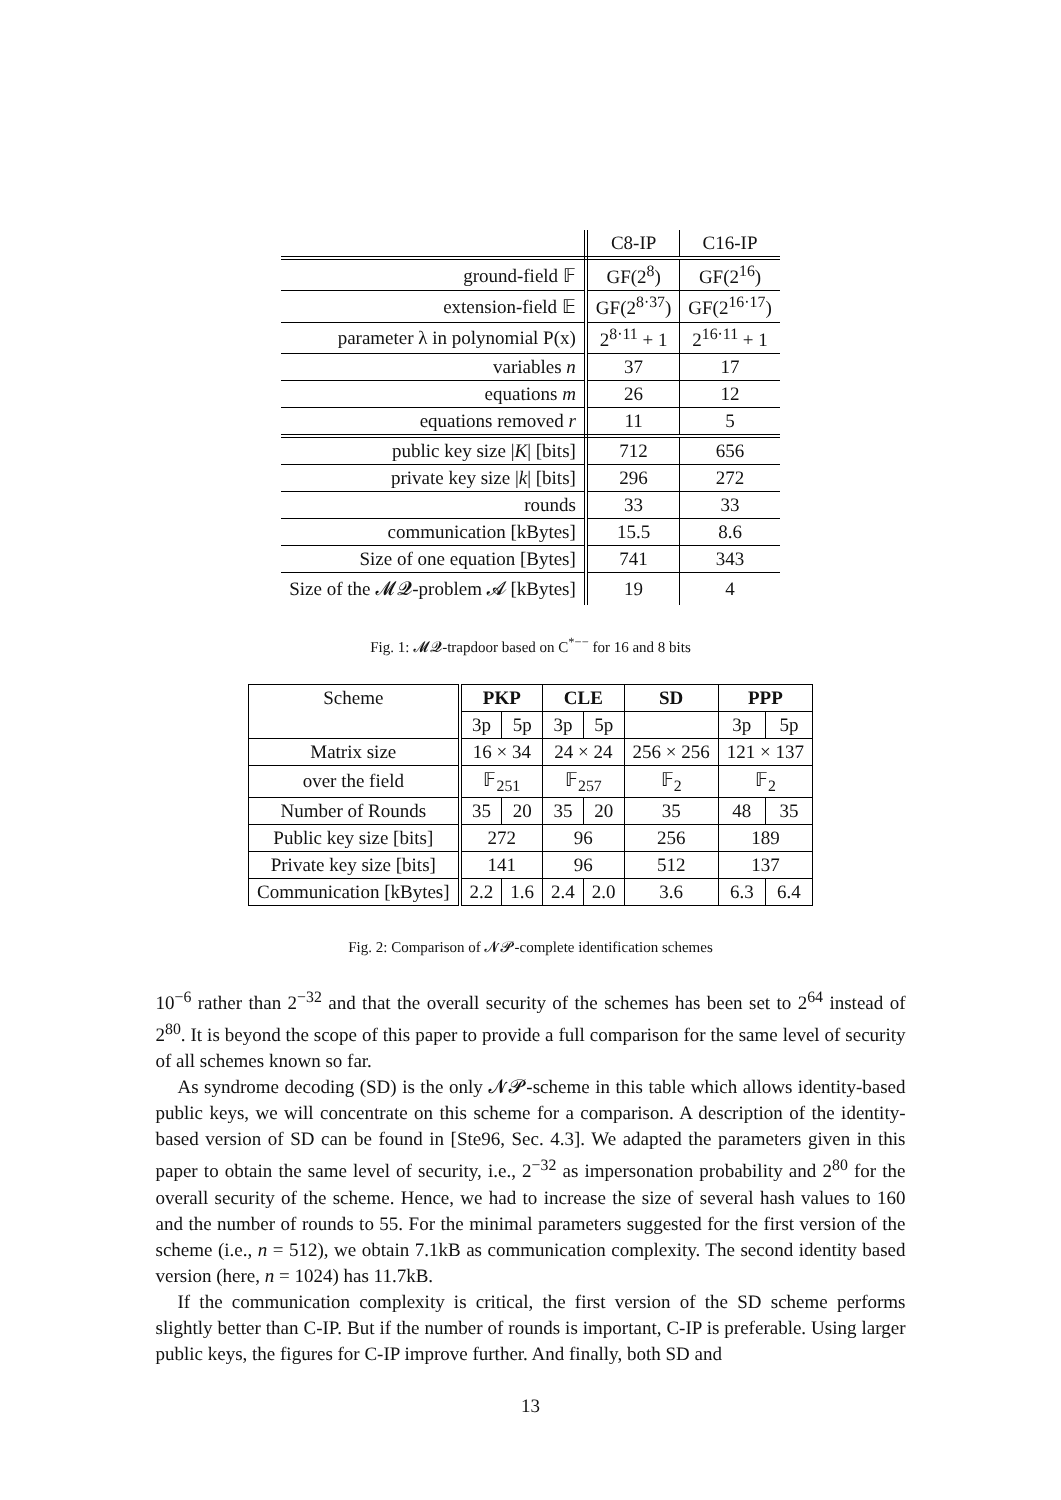| | C8-IP | C16-IP |
| ground-field 𝔽 | GF(2<sup>8</sup>) | GF(2<sup>16</sup>) |
| extension-field 𝔼 | GF(2<sup>8·37</sup>) | GF(2<sup>16·17</sup>) |
| parameter λ in polynomial P(x) | 2<sup>8·11</sup> + 1 | 2<sup>16·11</sup> + 1 |
| variables n | 37 | 17 |
| equations m | 26 | 12 |
| equations removed r | 11 | 5 |
| public key size / K / [bits] | 712 | 656 |
| private key size / k / [bits] | 296 | 272 |
| rounds | 33 | 33 |
| communication [kBytes] | 15.5 | 8.6 |
| Size of one equation [Bytes] | 741 | 343 |
| Size of the 𝓜𝓠-problem 𝓐 [kBytes] | 19 | 4 |
Fig. 1: 𝓜𝓠-trapdoor based on C<sup>*−−</sup> for 16 and 8 bits
| Scheme | PKP | | CLE | | SD | PPP | |
| | 3p | 5p | 3p | 5p | | 3p | 5p |
| Matrix size | 16 × 34 | | 24 × 24 | | 256 × 256 | 121 × 137 | |
| over the field | 𝔽<sub>251</sub> | | 𝔽<sub>257</sub> | | 𝔽<sub>2</sub> | 𝔽<sub>2</sub> | |
| Number of Rounds | 35 | 20 | 35 | 20 | 35 | 48 | 35 |
| Public key size [bits] | 272 | | 96 | | 256 | 189 | |
| Private key size [bits] | 141 | | 96 | | 512 | 137 | |
| Communication [kBytes] | 2.2 | 1.6 | 2.4 | 2.0 | 3.6 | 6.3 | 6.4 |
Fig. 2: Comparison of 𝓝𝓟-complete identification schemes
10<sup>−6</sup> rather than 2<sup>−32</sup> and that the overall security of the schemes has been set to 2<sup>64</sup> instead of 2<sup>80</sup>. It is beyond the scope of this paper to provide a full comparison for the same level of security of all schemes known so far.
As syndrome decoding (SD) is the only 𝓝𝓟-scheme in this table which allows identity-based public keys, we will concentrate on this scheme for a comparison. A description of the identity-based version of SD can be found in [Ste96, Sec. 4.3]. We adapted the parameters given in this paper to obtain the same level of security, i.e., 2<sup>−32</sup> as impersonation probability and 2<sup>80</sup> for the overall security of the scheme. Hence, we had to increase the size of several hash values to 160 and the number of rounds to 55. For the minimal parameters suggested for the first version of the scheme (i.e., n = 512), we obtain 7.1kB as communication complexity. The second identity based version (here, n = 1024) has 11.7kB.
If the communication complexity is critical, the first version of the SD scheme performs slightly better than C-IP. But if the number of rounds is important, C-IP is preferable. Using larger public keys, the figures for C-IP improve further. And finally, both SD and
13